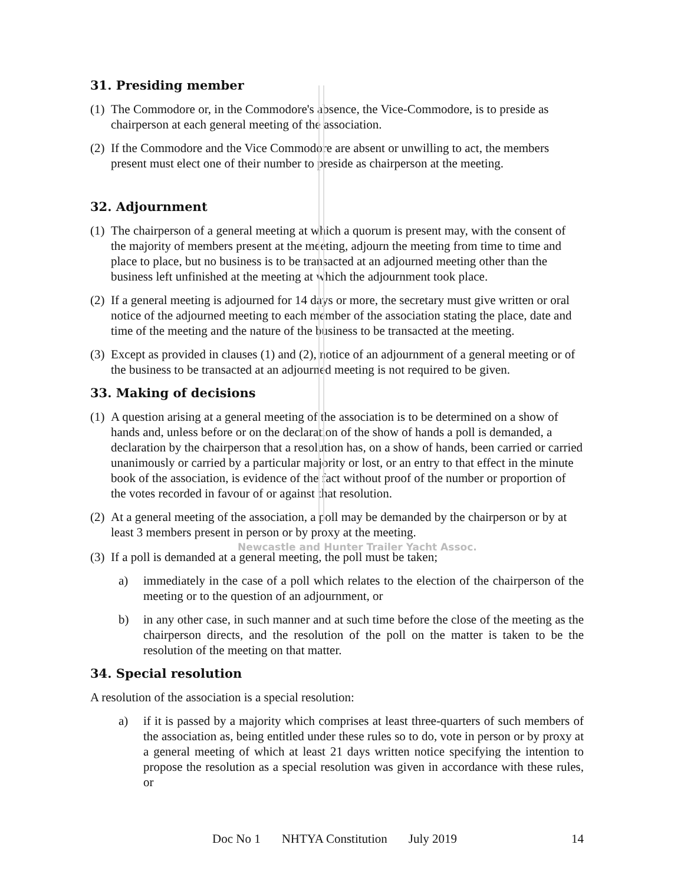31. Presiding member
(1) The Commodore or, in the Commodore's absence, the Vice-Commodore, is to preside as chairperson at each general meeting of the association.
(2) If the Commodore and the Vice Commodore are absent or unwilling to act, the members present must elect one of their number to preside as chairperson at the meeting.
32. Adjournment
(1) The chairperson of a general meeting at which a quorum is present may, with the consent of the majority of members present at the meeting, adjourn the meeting from time to time and place to place, but no business is to be transacted at an adjourned meeting other than the business left unfinished at the meeting at which the adjournment took place.
(2) If a general meeting is adjourned for 14 days or more, the secretary must give written or oral notice of the adjourned meeting to each member of the association stating the place, date and time of the meeting and the nature of the business to be transacted at the meeting.
(3) Except as provided in clauses (1) and (2), notice of an adjournment of a general meeting or of the business to be transacted at an adjourned meeting is not required to be given.
33. Making of decisions
(1) A question arising at a general meeting of the association is to be determined on a show of hands and, unless before or on the declaration of the show of hands a poll is demanded, a declaration by the chairperson that a resolution has, on a show of hands, been carried or carried unanimously or carried by a particular majority or lost, or an entry to that effect in the minute book of the association, is evidence of the fact without proof of the number or proportion of the votes recorded in favour of or against that resolution.
(2) At a general meeting of the association, a poll may be demanded by the chairperson or by at least 3 members present in person or by proxy at the meeting.
Newcastle and Hunter Trailer Yacht Assoc.
(3) If a poll is demanded at a general meeting, the poll must be taken;
a) immediately in the case of a poll which relates to the election of the chairperson of the meeting or to the question of an adjournment, or
b) in any other case, in such manner and at such time before the close of the meeting as the chairperson directs, and the resolution of the poll on the matter is taken to be the resolution of the meeting on that matter.
34. Special resolution
A resolution of the association is a special resolution:
a) if it is passed by a majority which comprises at least three-quarters of such members of the association as, being entitled under these rules so to do, vote in person or by proxy at a general meeting of which at least 21 days written notice specifying the intention to propose the resolution as a special resolution was given in accordance with these rules, or
Doc No 1 NHTYA Constitution July 2019 14